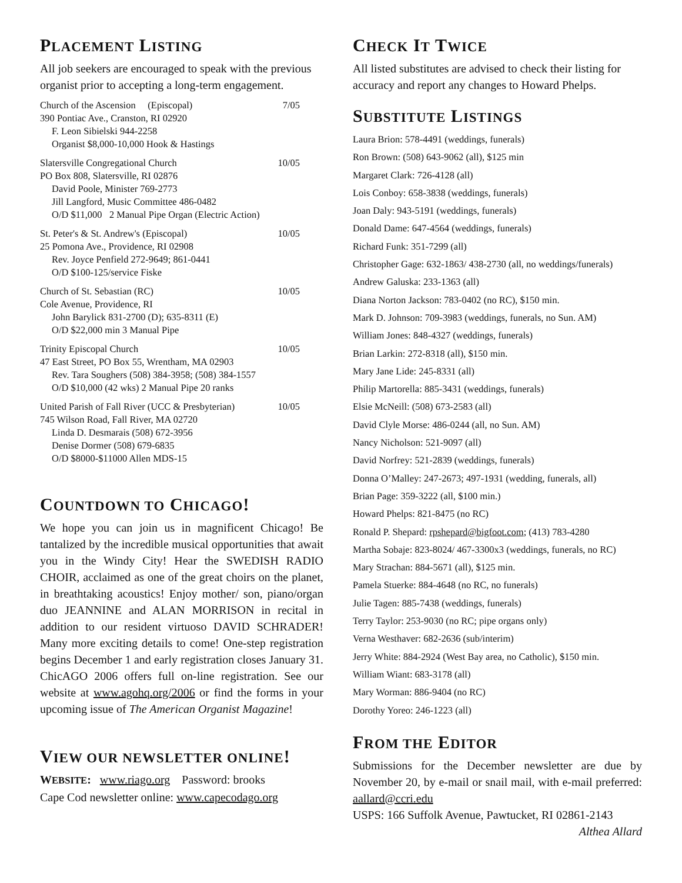PLACEMENT LISTING
All job seekers are encouraged to speak with the previous organist prior to accepting a long-term engagement.
Church of the Ascension (Episcopal) 7/05
390 Pontiac Ave., Cranston, RI 02920
F. Leon Sibielski 944-2258
Organist $8,000-10,000 Hook & Hastings
Slatersville Congregational Church 10/05
PO Box 808, Slatersville, RI 02876
David Poole, Minister 769-2773
Jill Langford, Music Committee 486-0482
O/D $11,000 2 Manual Pipe Organ (Electric Action)
St. Peter's & St. Andrew's (Episcopal) 10/05
25 Pomona Ave., Providence, RI 02908
Rev. Joyce Penfield 272-9649; 861-0441
O/D $100-125/service Fiske
Church of St. Sebastian (RC) 10/05
Cole Avenue, Providence, RI
John Barylick 831-2700 (D); 635-8311 (E)
O/D $22,000 min 3 Manual Pipe
Trinity Episcopal Church 10/05
47 East Street, PO Box 55, Wrentham, MA 02903
Rev. Tara Soughers (508) 384-3958; (508) 384-1557
O/D $10,000 (42 wks) 2 Manual Pipe 20 ranks
United Parish of Fall River (UCC & Presbyterian) 10/05
745 Wilson Road, Fall River, MA 02720
Linda D. Desmarais (508) 672-3956
Denise Dormer (508) 679-6835
O/D $8000-$11000 Allen MDS-15
COUNTDOWN TO CHICAGO!
We hope you can join us in magnificent Chicago! Be tantalized by the incredible musical opportunities that await you in the Windy City! Hear the SWEDISH RADIO CHOIR, acclaimed as one of the great choirs on the planet, in breathtaking acoustics! Enjoy mother/ son, piano/organ duo JEANNINE and ALAN MORRISON in recital in addition to our resident virtuoso DAVID SCHRADER! Many more exciting details to come! One-step registration begins December 1 and early registration closes January 31. ChicAGO 2006 offers full on-line registration. See our website at www.agohq.org/2006 or find the forms in your upcoming issue of The American Organist Magazine!
VIEW OUR NEWSLETTER ONLINE!
WEBSITE: www.riago.org Password: brooks
Cape Cod newsletter online: www.capecodago.org
CHECK IT TWICE
All listed substitutes are advised to check their listing for accuracy and report any changes to Howard Phelps.
SUBSTITUTE LISTINGS
Laura Brion: 578-4491 (weddings, funerals)
Ron Brown: (508) 643-9062 (all), $125 min
Margaret Clark: 726-4128 (all)
Lois Conboy: 658-3838 (weddings, funerals)
Joan Daly: 943-5191 (weddings, funerals)
Donald Dame: 647-4564 (weddings, funerals)
Richard Funk: 351-7299 (all)
Christopher Gage: 632-1863/ 438-2730 (all, no weddings/funerals)
Andrew Galuska: 233-1363 (all)
Diana Norton Jackson: 783-0402 (no RC), $150 min.
Mark D. Johnson: 709-3983 (weddings, funerals, no Sun. AM)
William Jones: 848-4327 (weddings, funerals)
Brian Larkin: 272-8318 (all), $150 min.
Mary Jane Lide: 245-8331 (all)
Philip Martorella: 885-3431 (weddings, funerals)
Elsie McNeill: (508) 673-2583 (all)
David Clyle Morse: 486-0244 (all, no Sun. AM)
Nancy Nicholson: 521-9097 (all)
David Norfrey: 521-2839 (weddings, funerals)
Donna O’Malley: 247-2673; 497-1931 (wedding, funerals, all)
Brian Page: 359-3222 (all, $100 min.)
Howard Phelps: 821-8475 (no RC)
Ronald P. Shepard: rpshepard@bigfoot.com; (413) 783-4280
Martha Sobaje: 823-8024/ 467-3300x3 (weddings, funerals, no RC)
Mary Strachan: 884-5671 (all), $125 min.
Pamela Stuerke: 884-4648 (no RC, no funerals)
Julie Tagen: 885-7438 (weddings, funerals)
Terry Taylor: 253-9030 (no RC; pipe organs only)
Verna Westhaver: 682-2636 (sub/interim)
Jerry White: 884-2924 (West Bay area, no Catholic), $150 min.
William Wiant: 683-3178 (all)
Mary Worman: 886-9404 (no RC)
Dorothy Yoreo: 246-1223 (all)
FROM THE EDITOR
Submissions for the December newsletter are due by November 20, by e-mail or snail mail, with e-mail preferred: aallard@ccri.edu
USPS: 166 Suffolk Avenue, Pawtucket, RI 02861-2143
Althea Allard